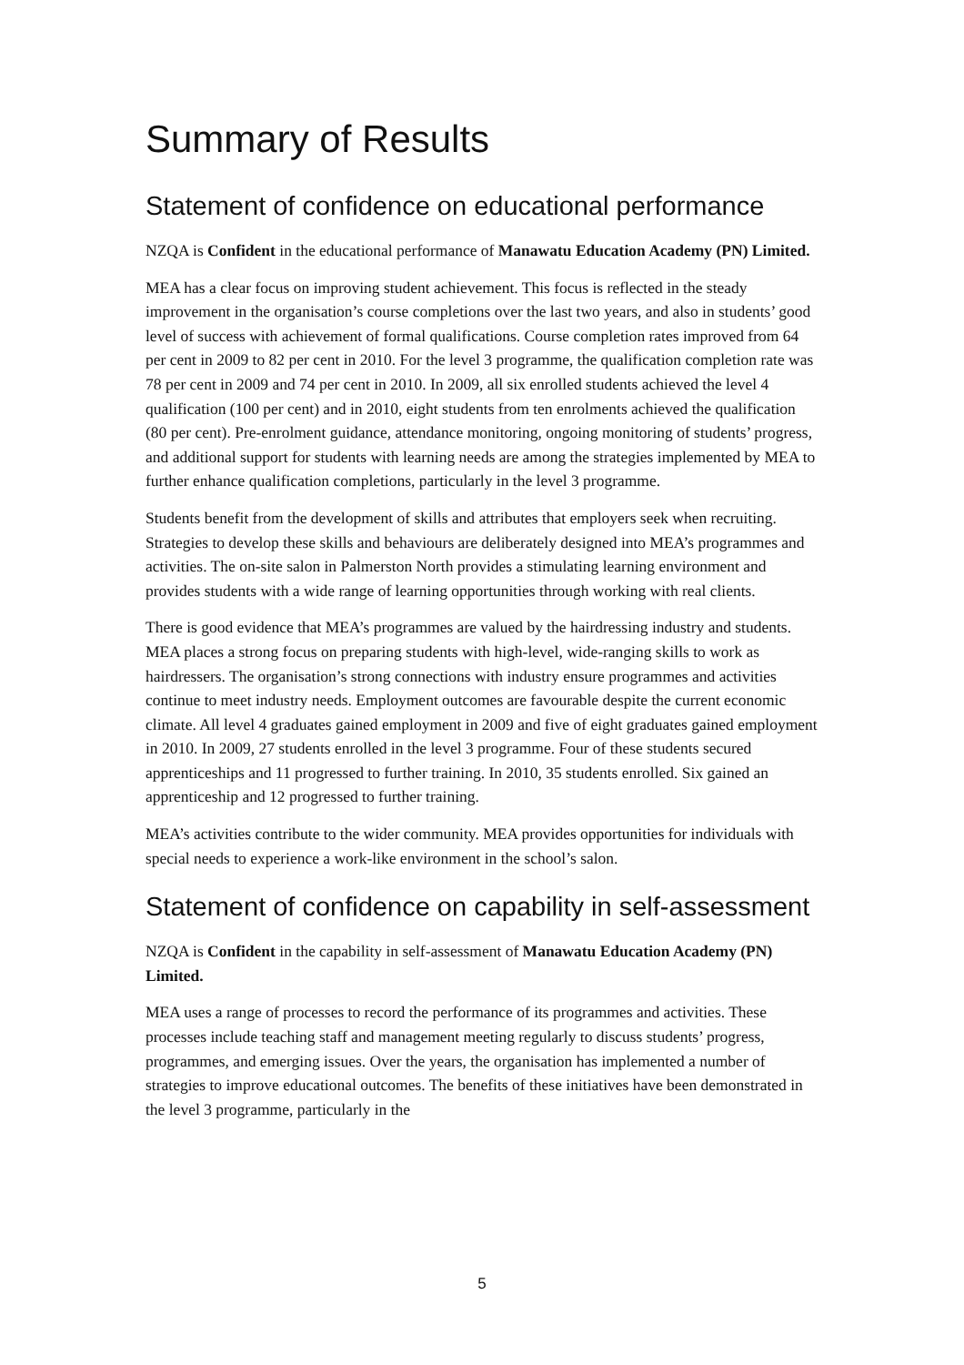Summary of Results
Statement of confidence on educational performance
NZQA is Confident in the educational performance of Manawatu Education Academy (PN) Limited.
MEA has a clear focus on improving student achievement. This focus is reflected in the steady improvement in the organisation’s course completions over the last two years, and also in students’ good level of success with achievement of formal qualifications. Course completion rates improved from 64 per cent in 2009 to 82 per cent in 2010. For the level 3 programme, the qualification completion rate was 78 per cent in 2009 and 74 per cent in 2010. In 2009, all six enrolled students achieved the level 4 qualification (100 per cent) and in 2010, eight students from ten enrolments achieved the qualification (80 per cent). Pre-enrolment guidance, attendance monitoring, ongoing monitoring of students’ progress, and additional support for students with learning needs are among the strategies implemented by MEA to further enhance qualification completions, particularly in the level 3 programme.
Students benefit from the development of skills and attributes that employers seek when recruiting. Strategies to develop these skills and behaviours are deliberately designed into MEA’s programmes and activities. The on-site salon in Palmerston North provides a stimulating learning environment and provides students with a wide range of learning opportunities through working with real clients.
There is good evidence that MEA’s programmes are valued by the hairdressing industry and students. MEA places a strong focus on preparing students with high-level, wide-ranging skills to work as hairdressers. The organisation’s strong connections with industry ensure programmes and activities continue to meet industry needs. Employment outcomes are favourable despite the current economic climate. All level 4 graduates gained employment in 2009 and five of eight graduates gained employment in 2010. In 2009, 27 students enrolled in the level 3 programme. Four of these students secured apprenticeships and 11 progressed to further training. In 2010, 35 students enrolled. Six gained an apprenticeship and 12 progressed to further training.
MEA’s activities contribute to the wider community. MEA provides opportunities for individuals with special needs to experience a work-like environment in the school’s salon.
Statement of confidence on capability in self-assessment
NZQA is Confident in the capability in self-assessment of Manawatu Education Academy (PN) Limited.
MEA uses a range of processes to record the performance of its programmes and activities. These processes include teaching staff and management meeting regularly to discuss students’ progress, programmes, and emerging issues. Over the years, the organisation has implemented a number of strategies to improve educational outcomes. The benefits of these initiatives have been demonstrated in the level 3 programme, particularly in the
5